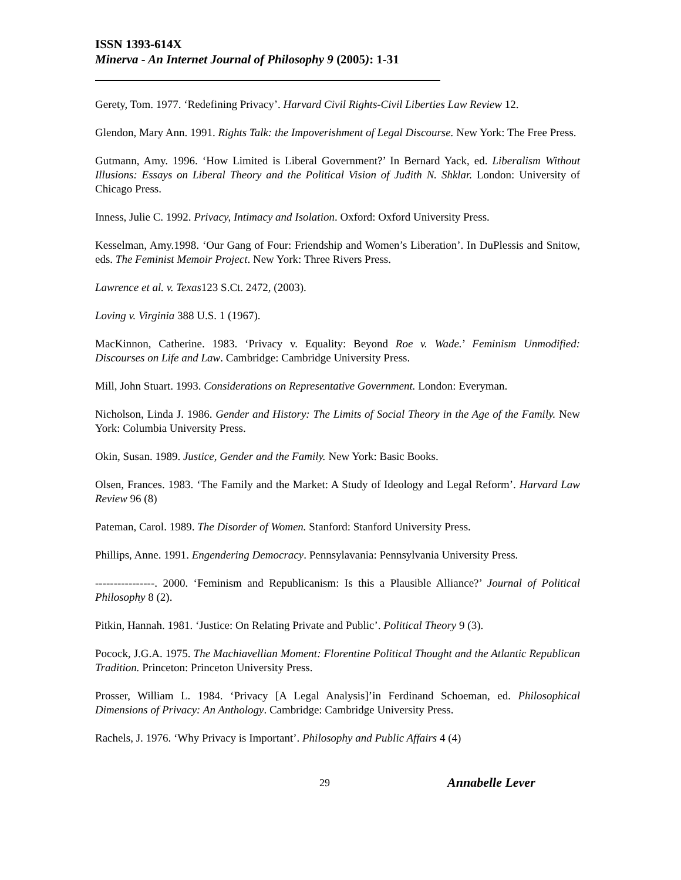ISSN 1393-614X
Minerva - An Internet Journal of Philosophy 9 (2005): 1-31
Gerety, Tom. 1977. ‘Redefining Privacy’. Harvard Civil Rights-Civil Liberties Law Review 12.
Glendon, Mary Ann. 1991. Rights Talk: the Impoverishment of Legal Discourse. New York: The Free Press.
Gutmann, Amy. 1996. ‘How Limited is Liberal Government?’ In Bernard Yack, ed. Liberalism Without Illusions: Essays on Liberal Theory and the Political Vision of Judith N. Shklar. London: University of Chicago Press.
Inness, Julie C. 1992. Privacy, Intimacy and Isolation. Oxford: Oxford University Press.
Kesselman, Amy.1998. ‘Our Gang of Four: Friendship and Women’s Liberation’. In DuPlessis and Snitow, eds. The Feminist Memoir Project. New York: Three Rivers Press.
Lawrence et al. v. Texas123 S.Ct. 2472, (2003).
Loving v. Virginia 388 U.S. 1 (1967).
MacKinnon, Catherine. 1983. ‘Privacy v. Equality: Beyond Roe v. Wade.’ Feminism Unmodified: Discourses on Life and Law. Cambridge: Cambridge University Press.
Mill, John Stuart. 1993. Considerations on Representative Government. London: Everyman.
Nicholson, Linda J. 1986. Gender and History: The Limits of Social Theory in the Age of the Family. New York: Columbia University Press.
Okin, Susan. 1989. Justice, Gender and the Family. New York: Basic Books.
Olsen, Frances. 1983. ‘The Family and the Market: A Study of Ideology and Legal Reform’. Harvard Law Review 96 (8)
Pateman, Carol. 1989. The Disorder of Women. Stanford: Stanford University Press.
Phillips, Anne. 1991. Engendering Democracy. Pennsylavania: Pennsylvania University Press.
----------------. 2000. ‘Feminism and Republicanism: Is this a Plausible Alliance?’ Journal of Political Philosophy 8 (2).
Pitkin, Hannah. 1981. ‘Justice: On Relating Private and Public’. Political Theory 9 (3).
Pocock, J.G.A. 1975. The Machiavellian Moment: Florentine Political Thought and the Atlantic Republican Tradition. Princeton: Princeton University Press.
Prosser, William L. 1984. ‘Privacy [A Legal Analysis]’in Ferdinand Schoeman, ed. Philosophical Dimensions of Privacy: An Anthology. Cambridge: Cambridge University Press.
Rachels, J. 1976. ‘Why Privacy is Important’. Philosophy and Public Affairs 4 (4)
29 Annabelle Lever